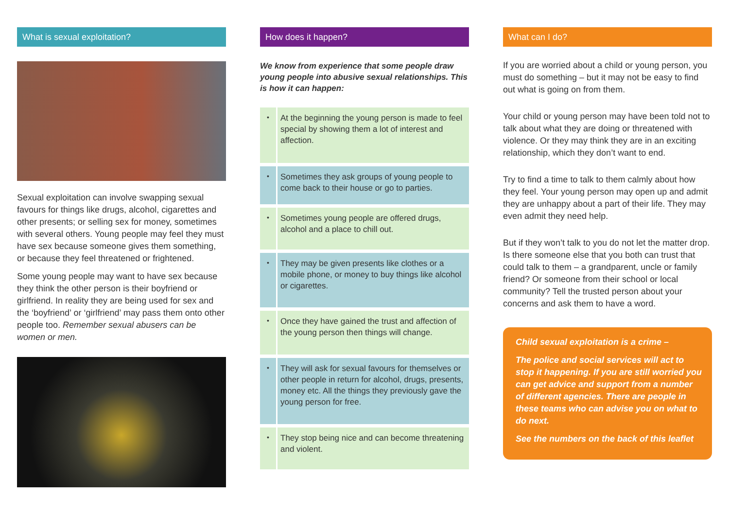What is sexual exploitation?
Sexual exploitation can involve swapping sexual favours for things like drugs, alcohol, cigarettes and other presents; or selling sex for money, sometimes with several others. Young people may feel they must have sex because someone gives them something, or because they feel threatened or frightened.
Some young people may want to have sex because they think the other person is their boyfriend or girlfriend. In reality they are being used for sex and the ‘boyfriend’ or ‘girlfriend’ may pass them onto other people too. Remember sexual abusers can be women or men.
How does it happen?
We know from experience that some people draw young people into abusive sexual relationships. This is how it can happen:
•
At the beginning the young person is made to feel special by showing them a lot of interest and affection.
•
Sometimes they ask groups of young people to come back to their house or go to parties.
•
Sometimes young people are offered drugs, alcohol and a place to chill out.
•
They may be given presents like clothes or a mobile phone, or money to buy things like alcohol or cigarettes.
•
Once they have gained the trust and affection of the young person then things will change.
•
They will ask for sexual favours for themselves or other people in return for alcohol, drugs, presents, money etc. All the things they previously gave the young person for free.
•
They stop being nice and can become threatening and violent.
What can I do?
If you are worried about a child or young person, you must do something – but it may not be easy to find out what is going on from them.
Your child or young person may have been told not to talk about what they are doing or threatened with violence. Or they may think they are in an exciting relationship, which they don’t want to end.
Try to find a time to talk to them calmly about how they feel. Your young person may open up and admit they are unhappy about a part of their life. They may even admit they need help.
But if they won’t talk to you do not let the matter drop. Is there someone else that you both can trust that could talk to them – a grandparent, uncle or family friend? Or someone from their school or local community? Tell the trusted person about your concerns and ask them to have a word.
Child sexual exploitation is a crime –
The police and social services will act to stop it happening. If you are still worried you can get advice and support from a number of different agencies. There are people in these teams who can advise you on what to do next.
See the numbers on the back of this leaflet